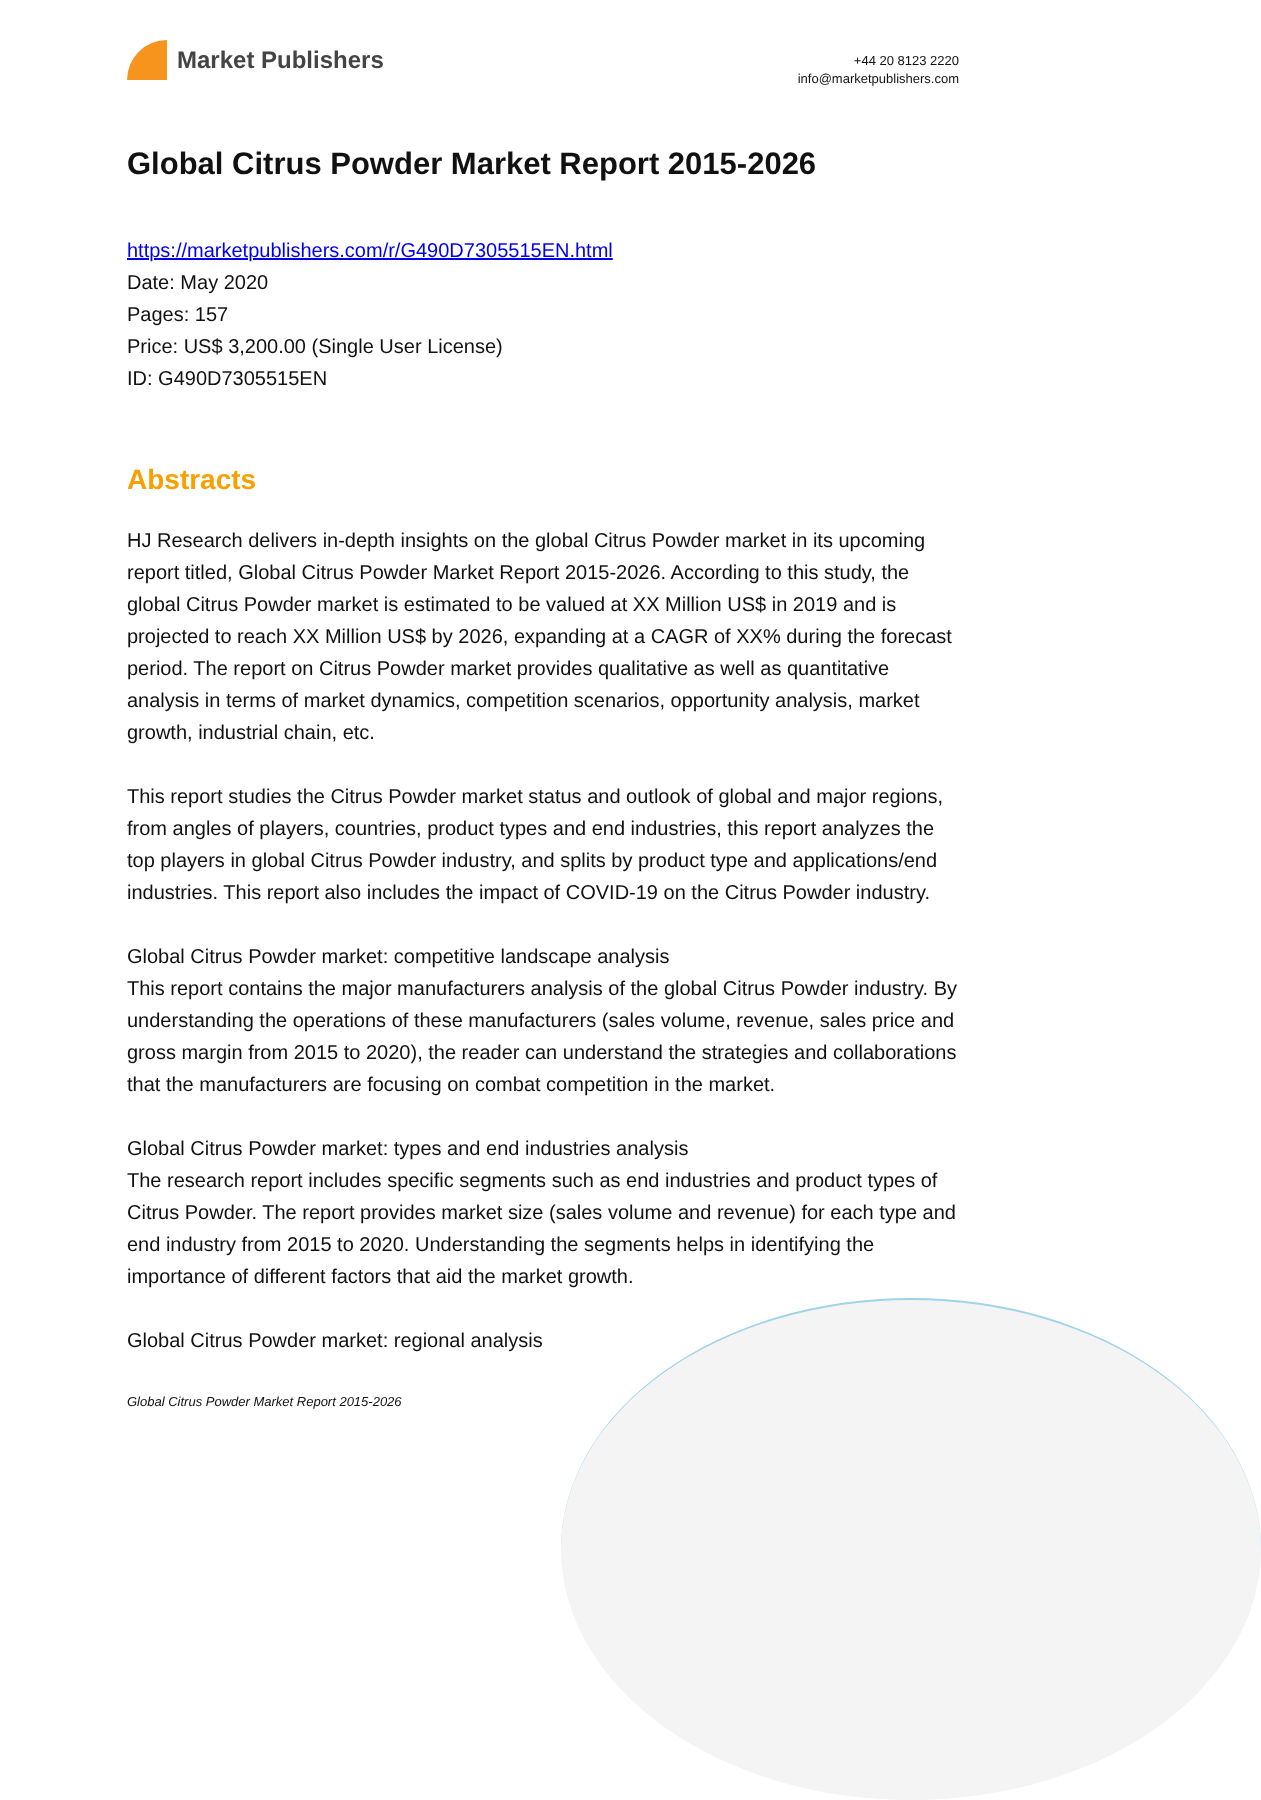Market Publishers
+44 20 8123 2220
info@marketpublishers.com
Global Citrus Powder Market Report 2015-2026
https://marketpublishers.com/r/G490D7305515EN.html
Date: May 2020
Pages: 157
Price: US$ 3,200.00 (Single User License)
ID: G490D7305515EN
Abstracts
HJ Research delivers in-depth insights on the global Citrus Powder market in its upcoming report titled, Global Citrus Powder Market Report 2015-2026. According to this study, the global Citrus Powder market is estimated to be valued at XX Million US$ in 2019 and is projected to reach XX Million US$ by 2026, expanding at a CAGR of XX% during the forecast period. The report on Citrus Powder market provides qualitative as well as quantitative analysis in terms of market dynamics, competition scenarios, opportunity analysis, market growth, industrial chain, etc.
This report studies the Citrus Powder market status and outlook of global and major regions, from angles of players, countries, product types and end industries, this report analyzes the top players in global Citrus Powder industry, and splits by product type and applications/end industries. This report also includes the impact of COVID-19 on the Citrus Powder industry.
Global Citrus Powder market: competitive landscape analysis
This report contains the major manufacturers analysis of the global Citrus Powder industry. By understanding the operations of these manufacturers (sales volume, revenue, sales price and gross margin from 2015 to 2020), the reader can understand the strategies and collaborations that the manufacturers are focusing on combat competition in the market.
Global Citrus Powder market: types and end industries analysis
The research report includes specific segments such as end industries and product types of Citrus Powder. The report provides market size (sales volume and revenue) for each type and end industry from 2015 to 2020. Understanding the segments helps in identifying the importance of different factors that aid the market growth.
Global Citrus Powder market: regional analysis
Global Citrus Powder Market Report 2015-2026